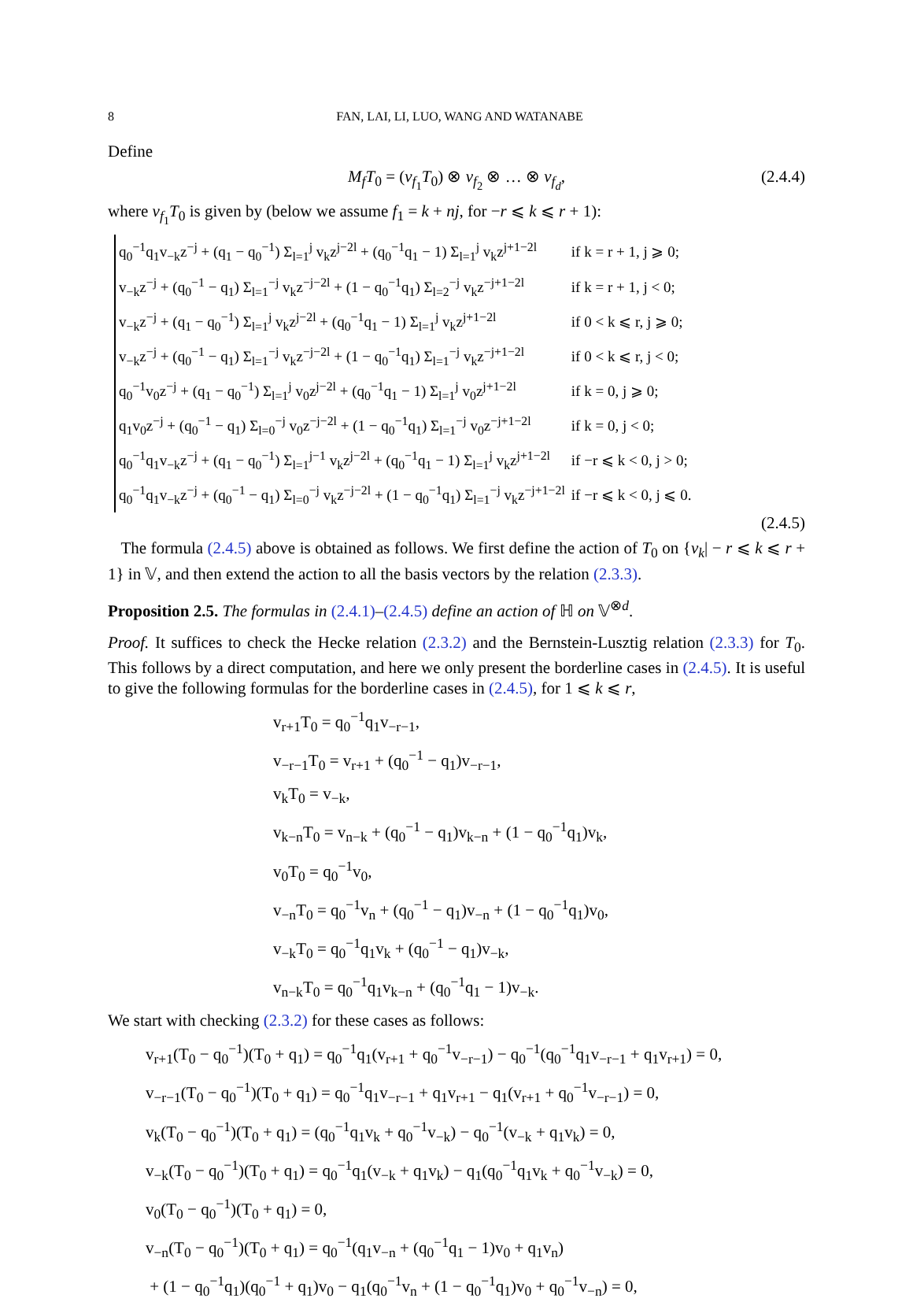8 FAN, LAI, LI, LUO, WANG AND WATANABE
Define
M<sub>f</sub>T<sub>0</sub> = (v<sub>f<sub>1</sub></sub>T<sub>0</sub>) ⊗ v<sub>f<sub>2</sub></sub> ⊗ … ⊗ v<sub>f<sub>d</sub></sub>, (2.4.4)
where v<sub>f<sub>1</sub></sub>T<sub>0</sub> is given by (below we assume f<sub>1</sub> = k + nj, for −r ⩽ k ⩽ r + 1):
| q<sub>0</sub><sup>−1</sup>q<sub>1</sub>v<sub>−k</sub>z<sup>−j</sup> + (q<sub>1</sub> − q<sub>0</sub><sup>−1</sup>) Σ<sub>l=1</sub><sup>j</sup> v<sub>k</sub>z<sup>j−2l</sup> + (q<sub>0</sub><sup>−1</sup>q<sub>1</sub> − 1) Σ<sub>l=1</sub><sup>j</sup> v<sub>k</sub>z<sup>j+1−2l</sup> | if k = r + 1, j ⩾ 0; |
| v<sub>−k</sub>z<sup>−j</sup> + (q<sub>0</sub><sup>−1</sup> − q<sub>1</sub>) Σ<sub>l=1</sub><sup>−j</sup> v<sub>k</sub>z<sup>−j−2l</sup> + (1 − q<sub>0</sub><sup>−1</sup>q<sub>1</sub>) Σ<sub>l=2</sub><sup>−j</sup> v<sub>k</sub>z<sup>−j+1−2l</sup> | if k = r + 1, j < 0; |
| v<sub>−k</sub>z<sup>−j</sup> + (q<sub>1</sub> − q<sub>0</sub><sup>−1</sup>) Σ<sub>l=1</sub><sup>j</sup> v<sub>k</sub>z<sup>j−2l</sup> + (q<sub>0</sub><sup>−1</sup>q<sub>1</sub> − 1) Σ<sub>l=1</sub><sup>j</sup> v<sub>k</sub>z<sup>j+1−2l</sup> | if 0 < k ⩽ r, j ⩾ 0; |
| v<sub>−k</sub>z<sup>−j</sup> + (q<sub>0</sub><sup>−1</sup> − q<sub>1</sub>) Σ<sub>l=1</sub><sup>−j</sup> v<sub>k</sub>z<sup>−j−2l</sup> + (1 − q<sub>0</sub><sup>−1</sup>q<sub>1</sub>) Σ<sub>l=1</sub><sup>−j</sup> v<sub>k</sub>z<sup>−j+1−2l</sup> | if 0 < k ⩽ r, j < 0; |
| q<sub>0</sub><sup>−1</sup>v<sub>0</sub>z<sup>−j</sup> + (q<sub>1</sub> − q<sub>0</sub><sup>−1</sup>) Σ<sub>l=1</sub><sup>j</sup> v<sub>0</sub>z<sup>j−2l</sup> + (q<sub>0</sub><sup>−1</sup>q<sub>1</sub> − 1) Σ<sub>l=1</sub><sup>j</sup> v<sub>0</sub>z<sup>j+1−2l</sup> | if k = 0, j ⩾ 0; |
| q<sub>1</sub>v<sub>0</sub>z<sup>−j</sup> + (q<sub>0</sub><sup>−1</sup> − q<sub>1</sub>) Σ<sub>l=0</sub><sup>−j</sup> v<sub>0</sub>z<sup>−j−2l</sup> + (1 − q<sub>0</sub><sup>−1</sup>q<sub>1</sub>) Σ<sub>l=1</sub><sup>−j</sup> v<sub>0</sub>z<sup>−j+1−2l</sup> | if k = 0, j < 0; |
| q<sub>0</sub><sup>−1</sup>q<sub>1</sub>v<sub>−k</sub>z<sup>−j</sup> + (q<sub>1</sub> − q<sub>0</sub><sup>−1</sup>) Σ<sub>l=1</sub><sup>j−1</sup> v<sub>k</sub>z<sup>j−2l</sup> + (q<sub>0</sub><sup>−1</sup>q<sub>1</sub> − 1) Σ<sub>l=1</sub><sup>j</sup> v<sub>k</sub>z<sup>j+1−2l</sup> | if −r ⩽ k < 0, j > 0; |
| q<sub>0</sub><sup>−1</sup>q<sub>1</sub>v<sub>−k</sub>z<sup>−j</sup> + (q<sub>0</sub><sup>−1</sup> − q<sub>1</sub>) Σ<sub>l=0</sub><sup>−j</sup> v<sub>k</sub>z<sup>−j−2l</sup> + (1 − q<sub>0</sub><sup>−1</sup>q<sub>1</sub>) Σ<sub>l=1</sub><sup>−j</sup> v<sub>k</sub>z<sup>−j+1−2l</sup> | if −r ⩽ k < 0, j ⩽ 0. |
(2.4.5)
The formula (2.4.5) above is obtained as follows. We first define the action of T<sub>0</sub> on {v<sub>k</sub>| − r ⩽ k ⩽ r + 1} in 𝕍, and then extend the action to all the basis vectors by the relation (2.3.3).
Proposition 2.5. The formulas in (2.4.1)–(2.4.5) define an action of ℍ on 𝕍<sup>⊗d</sup>.
Proof. It suffices to check the Hecke relation (2.3.2) and the Bernstein-Lusztig relation (2.3.3) for T<sub>0</sub>. This follows by a direct computation, and here we only present the borderline cases in (2.4.5). It is useful to give the following formulas for the borderline cases in (2.4.5), for 1 ⩽ k ⩽ r,
v<sub>r+1</sub>T<sub>0</sub> = q<sub>0</sub><sup>−1</sup>q<sub>1</sub>v<sub>−r−1</sub>,
v<sub>−r−1</sub>T<sub>0</sub> = v<sub>r+1</sub> + (q<sub>0</sub><sup>−1</sup> − q<sub>1</sub>)v<sub>−r−1</sub>,
v<sub>k</sub>T<sub>0</sub> = v<sub>−k</sub>,
v<sub>k−n</sub>T<sub>0</sub> = v<sub>n−k</sub> + (q<sub>0</sub><sup>−1</sup> − q<sub>1</sub>)v<sub>k−n</sub> + (1 − q<sub>0</sub><sup>−1</sup>q<sub>1</sub>)v<sub>k</sub>,
v<sub>0</sub>T<sub>0</sub> = q<sub>0</sub><sup>−1</sup>v<sub>0</sub>,
v<sub>−n</sub>T<sub>0</sub> = q<sub>0</sub><sup>−1</sup>v<sub>n</sub> + (q<sub>0</sub><sup>−1</sup> − q<sub>1</sub>)v<sub>−n</sub> + (1 − q<sub>0</sub><sup>−1</sup>q<sub>1</sub>)v<sub>0</sub>,
v<sub>−k</sub>T<sub>0</sub> = q<sub>0</sub><sup>−1</sup>q<sub>1</sub>v<sub>k</sub> + (q<sub>0</sub><sup>−1</sup> − q<sub>1</sub>)v<sub>−k</sub>,
v<sub>n−k</sub>T<sub>0</sub> = q<sub>0</sub><sup>−1</sup>q<sub>1</sub>v<sub>k−n</sub> + (q<sub>0</sub><sup>−1</sup>q<sub>1</sub> − 1)v<sub>−k</sub>.
We start with checking (2.3.2) for these cases as follows:
v<sub>r+1</sub>(T<sub>0</sub> − q<sub>0</sub><sup>−1</sup>)(T<sub>0</sub> + q<sub>1</sub>) = q<sub>0</sub><sup>−1</sup>q<sub>1</sub>(v<sub>r+1</sub> + q<sub>0</sub><sup>−1</sup>v<sub>−r−1</sub>) − q<sub>0</sub><sup>−1</sup>(q<sub>0</sub><sup>−1</sup>q<sub>1</sub>v<sub>−r−1</sub> + q<sub>1</sub>v<sub>r+1</sub>) = 0,
v<sub>−r−1</sub>(T<sub>0</sub> − q<sub>0</sub><sup>−1</sup>)(T<sub>0</sub> + q<sub>1</sub>) = q<sub>0</sub><sup>−1</sup>q<sub>1</sub>v<sub>−r−1</sub> + q<sub>1</sub>v<sub>r+1</sub> − q<sub>1</sub>(v<sub>r+1</sub> + q<sub>0</sub><sup>−1</sup>v<sub>−r−1</sub>) = 0,
v<sub>k</sub>(T<sub>0</sub> − q<sub>0</sub><sup>−1</sup>)(T<sub>0</sub> + q<sub>1</sub>) = (q<sub>0</sub><sup>−1</sup>q<sub>1</sub>v<sub>k</sub> + q<sub>0</sub><sup>−1</sup>v<sub>−k</sub>) − q<sub>0</sub><sup>−1</sup>(v<sub>−k</sub> + q<sub>1</sub>v<sub>k</sub>) = 0,
v<sub>−k</sub>(T<sub>0</sub> − q<sub>0</sub><sup>−1</sup>)(T<sub>0</sub> + q<sub>1</sub>) = q<sub>0</sub><sup>−1</sup>q<sub>1</sub>(v<sub>−k</sub> + q<sub>1</sub>v<sub>k</sub>) − q<sub>1</sub>(q<sub>0</sub><sup>−1</sup>q<sub>1</sub>v<sub>k</sub> + q<sub>0</sub><sup>−1</sup>v<sub>−k</sub>) = 0,
v<sub>0</sub>(T<sub>0</sub> − q<sub>0</sub><sup>−1</sup>)(T<sub>0</sub> + q<sub>1</sub>) = 0,
v<sub>−n</sub>(T<sub>0</sub> − q<sub>0</sub><sup>−1</sup>)(T<sub>0</sub> + q<sub>1</sub>) = q<sub>0</sub><sup>−1</sup>(q<sub>1</sub>v<sub>−n</sub> + (q<sub>0</sub><sup>−1</sup>q<sub>1</sub> − 1)v<sub>0</sub> + q<sub>1</sub>v<sub>n</sub>)
+ (1 − q<sub>0</sub><sup>−1</sup>q<sub>1</sub>)(q<sub>0</sub><sup>−1</sup> + q<sub>1</sub>)v<sub>0</sub> − q<sub>1</sub>(q<sub>0</sub><sup>−1</sup>v<sub>n</sub> + (1 − q<sub>0</sub><sup>−1</sup>q<sub>1</sub>)v<sub>0</sub> + q<sub>0</sub><sup>−1</sup>v<sub>−n</sub>) = 0,